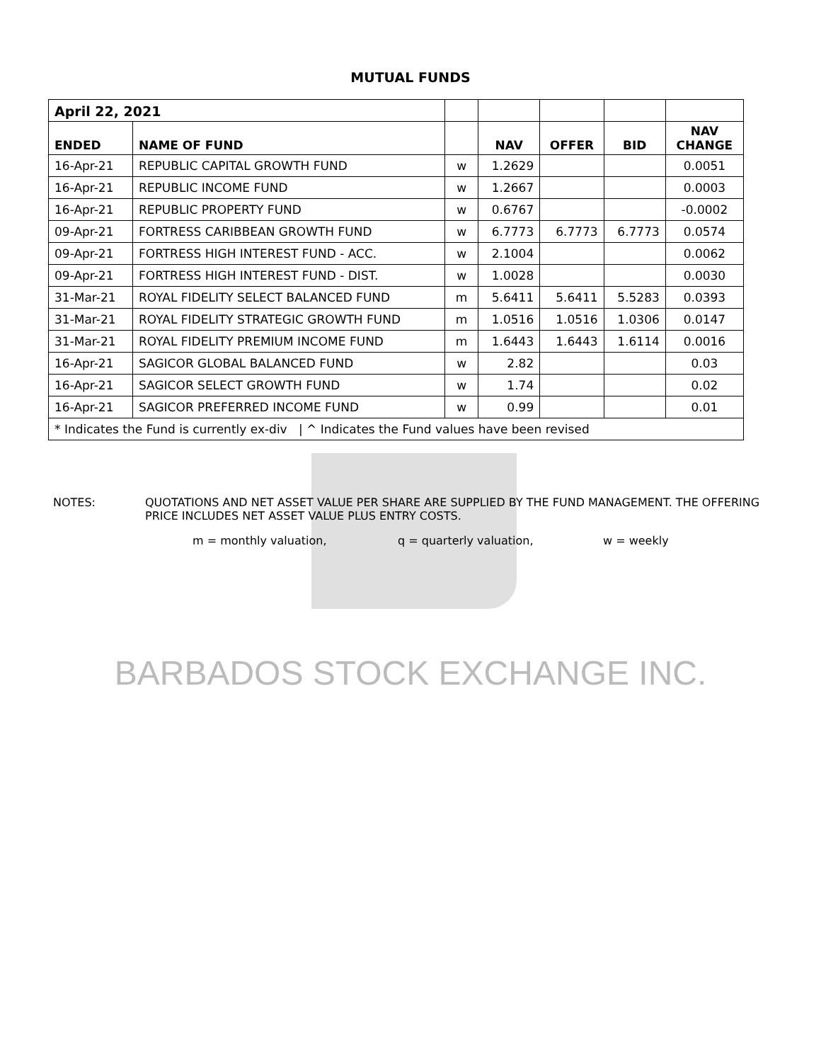MUTUAL FUNDS
| April 22, 2021 | | | | | | |
| ENDED | NAME OF FUND | | NAV | OFFER | BID | NAV CHANGE |
| 16-Apr-21 | REPUBLIC CAPITAL GROWTH FUND | w | 1.2629 | | | 0.0051 |
| 16-Apr-21 | REPUBLIC INCOME FUND | w | 1.2667 | | | 0.0003 |
| 16-Apr-21 | REPUBLIC PROPERTY FUND | w | 0.6767 | | | -0.0002 |
| 09-Apr-21 | FORTRESS CARIBBEAN GROWTH FUND | w | 6.7773 | 6.7773 | 6.7773 | 0.0574 |
| 09-Apr-21 | FORTRESS HIGH INTEREST FUND - ACC. | w | 2.1004 | | | 0.0062 |
| 09-Apr-21 | FORTRESS HIGH INTEREST FUND - DIST. | w | 1.0028 | | | 0.0030 |
| 31-Mar-21 | ROYAL FIDELITY SELECT BALANCED FUND | m | 5.6411 | 5.6411 | 5.5283 | 0.0393 |
| 31-Mar-21 | ROYAL FIDELITY STRATEGIC GROWTH FUND | m | 1.0516 | 1.0516 | 1.0306 | 0.0147 |
| 31-Mar-21 | ROYAL FIDELITY PREMIUM INCOME FUND | m | 1.6443 | 1.6443 | 1.6114 | 0.0016 |
| 16-Apr-21 | SAGICOR GLOBAL BALANCED FUND | w | 2.82 | | | 0.03 |
| 16-Apr-21 | SAGICOR SELECT GROWTH FUND | w | 1.74 | | | 0.02 |
| 16-Apr-21 | SAGICOR PREFERRED INCOME FUND | w | 0.99 | | | 0.01 |
| * Indicates the Fund is currently ex-div / ^ Indicates the Fund values have been revised | | | | | | |
NOTES: QUOTATIONS AND NET ASSET VALUE PER SHARE ARE SUPPLIED BY THE FUND MANAGEMENT. THE OFFERING PRICE INCLUDES NET ASSET VALUE PLUS ENTRY COSTS.
m = monthly valuation, q = quarterly valuation, w = weekly
BARBADOS STOCK EXCHANGE INC.